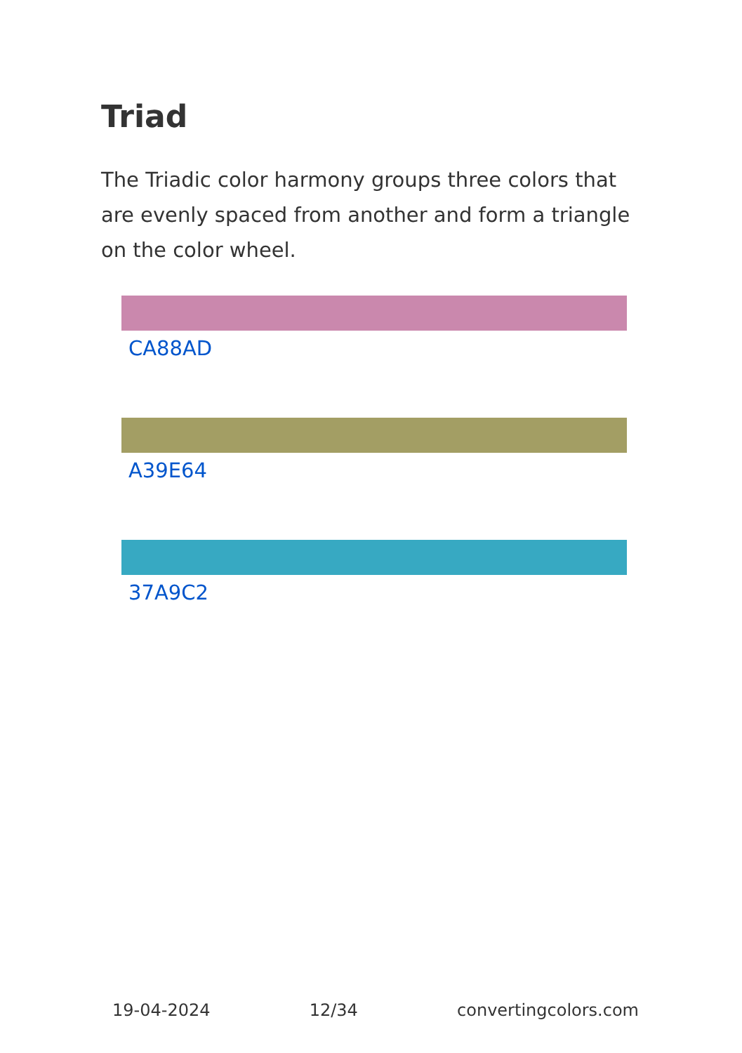Triad
The Triadic color harmony groups three colors that are evenly spaced from another and form a triangle on the color wheel.
CA88AD
A39E64
37A9C2
19-04-2024 12/34 convertingcolors.com